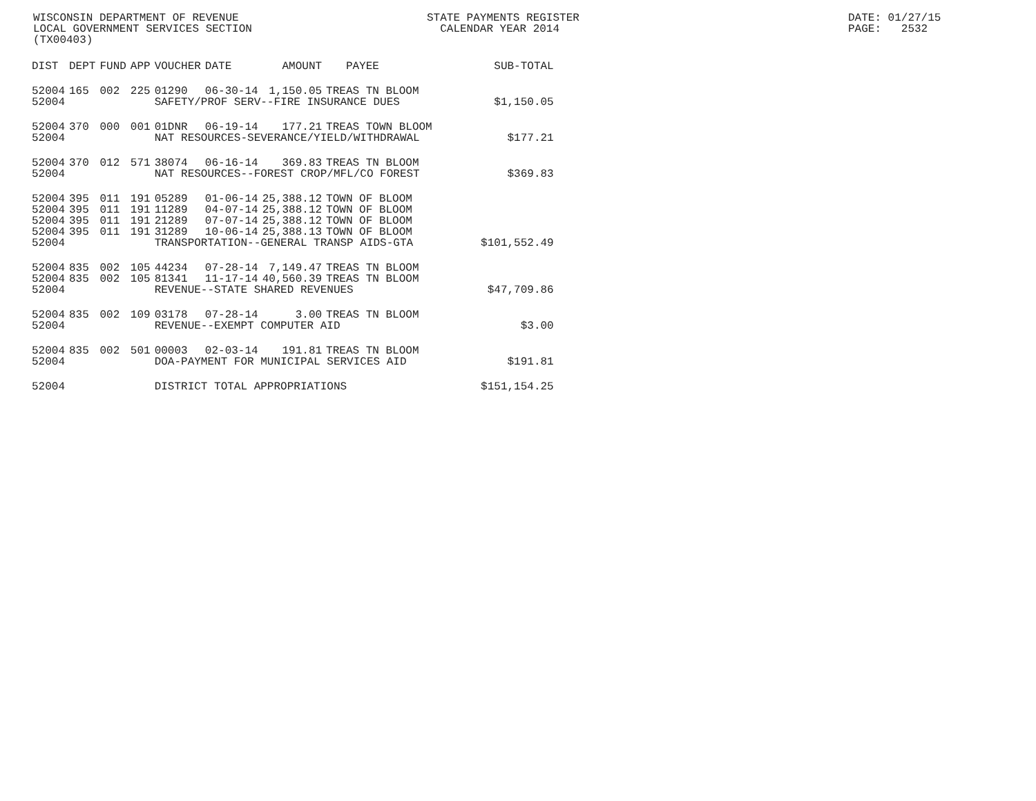WISCONSIN DEPARTMENT OF REVENUE LOCAL GOVERNMENT SERVICES SECTION (TX00403)
STATE PAYMENTS REGISTER CALENDAR YEAR 2014
DATE: 01/27/15 PAGE: 2532
| DIST | DEPT | FUND | APP | VOUCHER | DATE | AMOUNT | PAYEE | SUB-TOTAL |
| --- | --- | --- | --- | --- | --- | --- | --- | --- |
| 52004 | 165 | 002 | 225 | 01290 | 06-30-14 | 1,150.05 | TREAS TN BLOOM | |
| 52004 | | | | SAFETY/PROF SERV--FIRE INSURANCE DUES | | | | $1,150.05 |
| 52004 | 370 | 000 | 001 | 01DNR | 06-19-14 | 177.21 | TREAS TOWN BLOOM | |
| 52004 | | | | NAT RESOURCES-SEVERANCE/YIELD/WITHDRAWAL | | | | $177.21 |
| 52004 | 370 | 012 | 571 | 38074 | 06-16-14 | 369.83 | TREAS TN BLOOM | |
| 52004 | | | | NAT RESOURCES--FOREST CROP/MFL/CO FOREST | | | | $369.83 |
| 52004 | 395 | 011 | 191 | 05289 | 01-06-14 | 25,388.12 | TOWN OF BLOOM | |
| 52004 | 395 | 011 | 191 | 11289 | 04-07-14 | 25,388.12 | TOWN OF BLOOM | |
| 52004 | 395 | 011 | 191 | 21289 | 07-07-14 | 25,388.12 | TOWN OF BLOOM | |
| 52004 | 395 | 011 | 191 | 31289 | 10-06-14 | 25,388.13 | TOWN OF BLOOM | |
| 52004 | | | | TRANSPORTATION--GENERAL TRANSP AIDS-GTA | | | | $101,552.49 |
| 52004 | 835 | 002 | 105 | 44234 | 07-28-14 | 7,149.47 | TREAS TN BLOOM | |
| 52004 | 835 | 002 | 105 | 81341 | 11-17-14 | 40,560.39 | TREAS TN BLOOM | |
| 52004 | | | | REVENUE--STATE SHARED REVENUES | | | | $47,709.86 |
| 52004 | 835 | 002 | 109 | 03178 | 07-28-14 | 3.00 | TREAS TN BLOOM | |
| 52004 | | | | REVENUE--EXEMPT COMPUTER AID | | | | $3.00 |
| 52004 | 835 | 002 | 501 | 00003 | 02-03-14 | 191.81 | TREAS TN BLOOM | |
| 52004 | | | | DOA-PAYMENT FOR MUNICIPAL SERVICES AID | | | | $191.81 |
| 52004 | | | | DISTRICT TOTAL APPROPRIATIONS | | | | $151,154.25 |